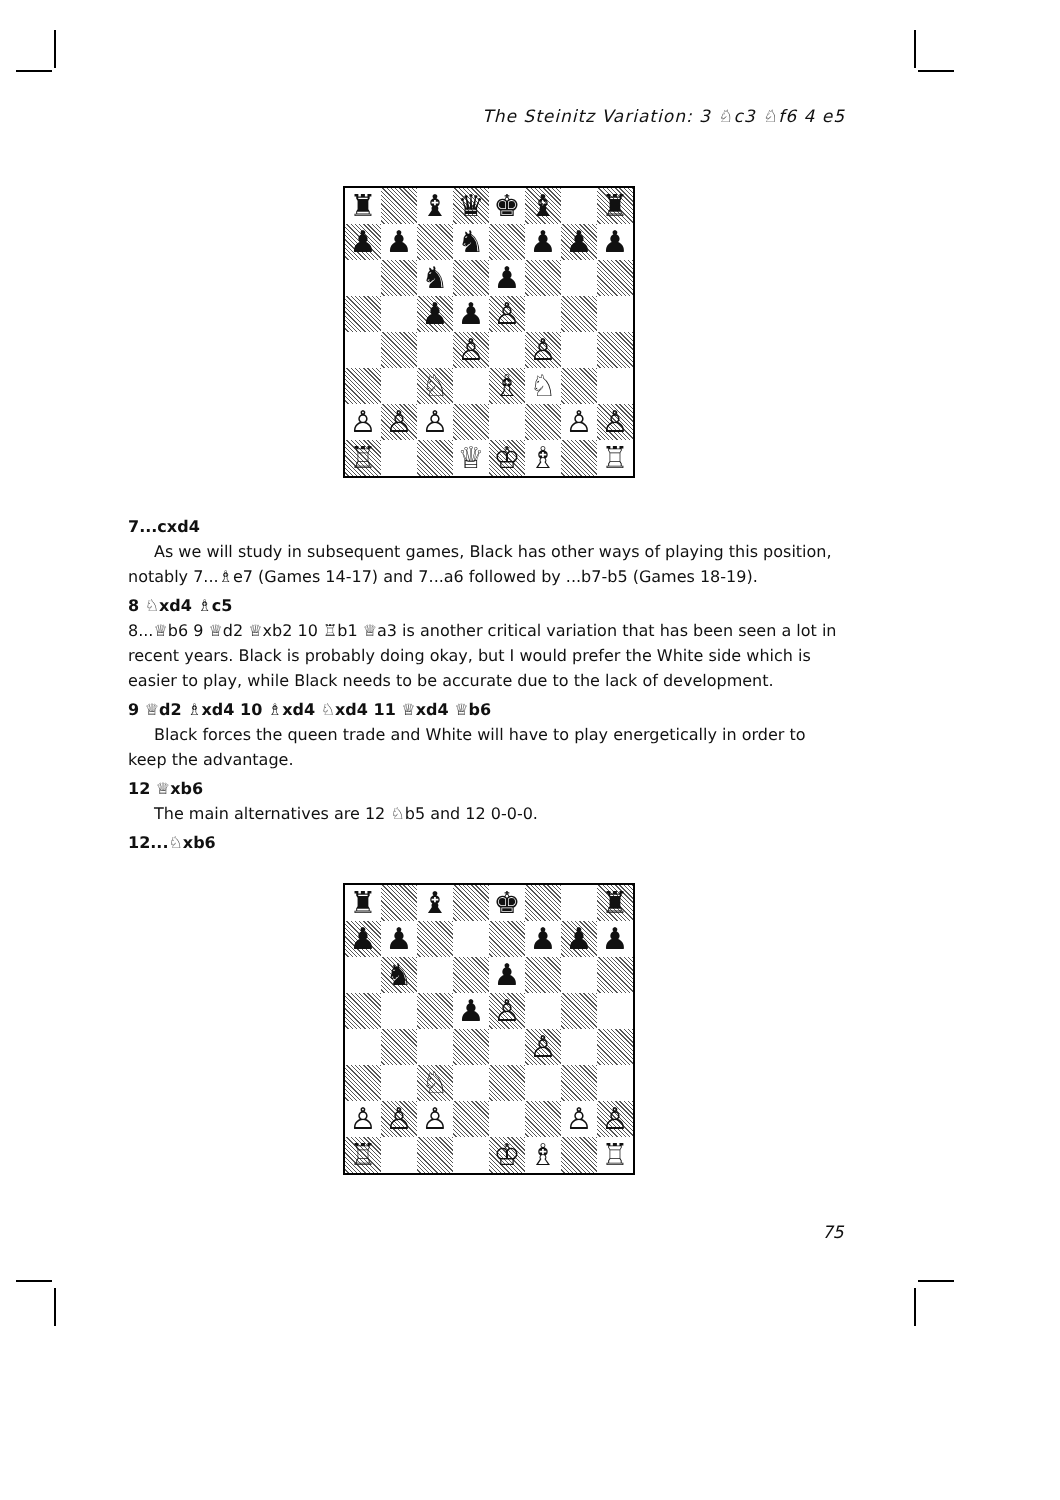The Steinitz Variation: 3 ♘c3 ♘f6 4 e5
♜
♝
♛
♚
♝
♜
♟
♟
♞
♟
♟
♟
♞
♟
♟
♟
♙
♙
♙
♘
♗
♘
♙
♙
♙
♙
♙
♖
♕
♔
♗
♖
7...cxd4
As we will study in subsequent games, Black has other ways of playing this position, notably 7...♗e7 (Games 14-17) and 7...a6 followed by ...b7-b5 (Games 18-19).
8 ♘xd4 ♗c5
8...♕b6 9 ♕d2 ♕xb2 10 ♖b1 ♕a3 is another critical variation that has been seen a lot in recent years. Black is probably doing okay, but I would prefer the White side which is easier to play, while Black needs to be accurate due to the lack of development.
9 ♕d2 ♗xd4 10 ♗xd4 ♘xd4 11 ♕xd4 ♕b6
Black forces the queen trade and White will have to play energetically in order to keep the advantage.
12 ♕xb6
The main alternatives are 12 ♘b5 and 12 0-0-0.
12...♘xb6
♜
♝
♚
♜
♟
♟
♟
♟
♟
♞
♟
♟
♙
♙
♘
♙
♙
♙
♙
♙
♖
♔
♗
♖
75